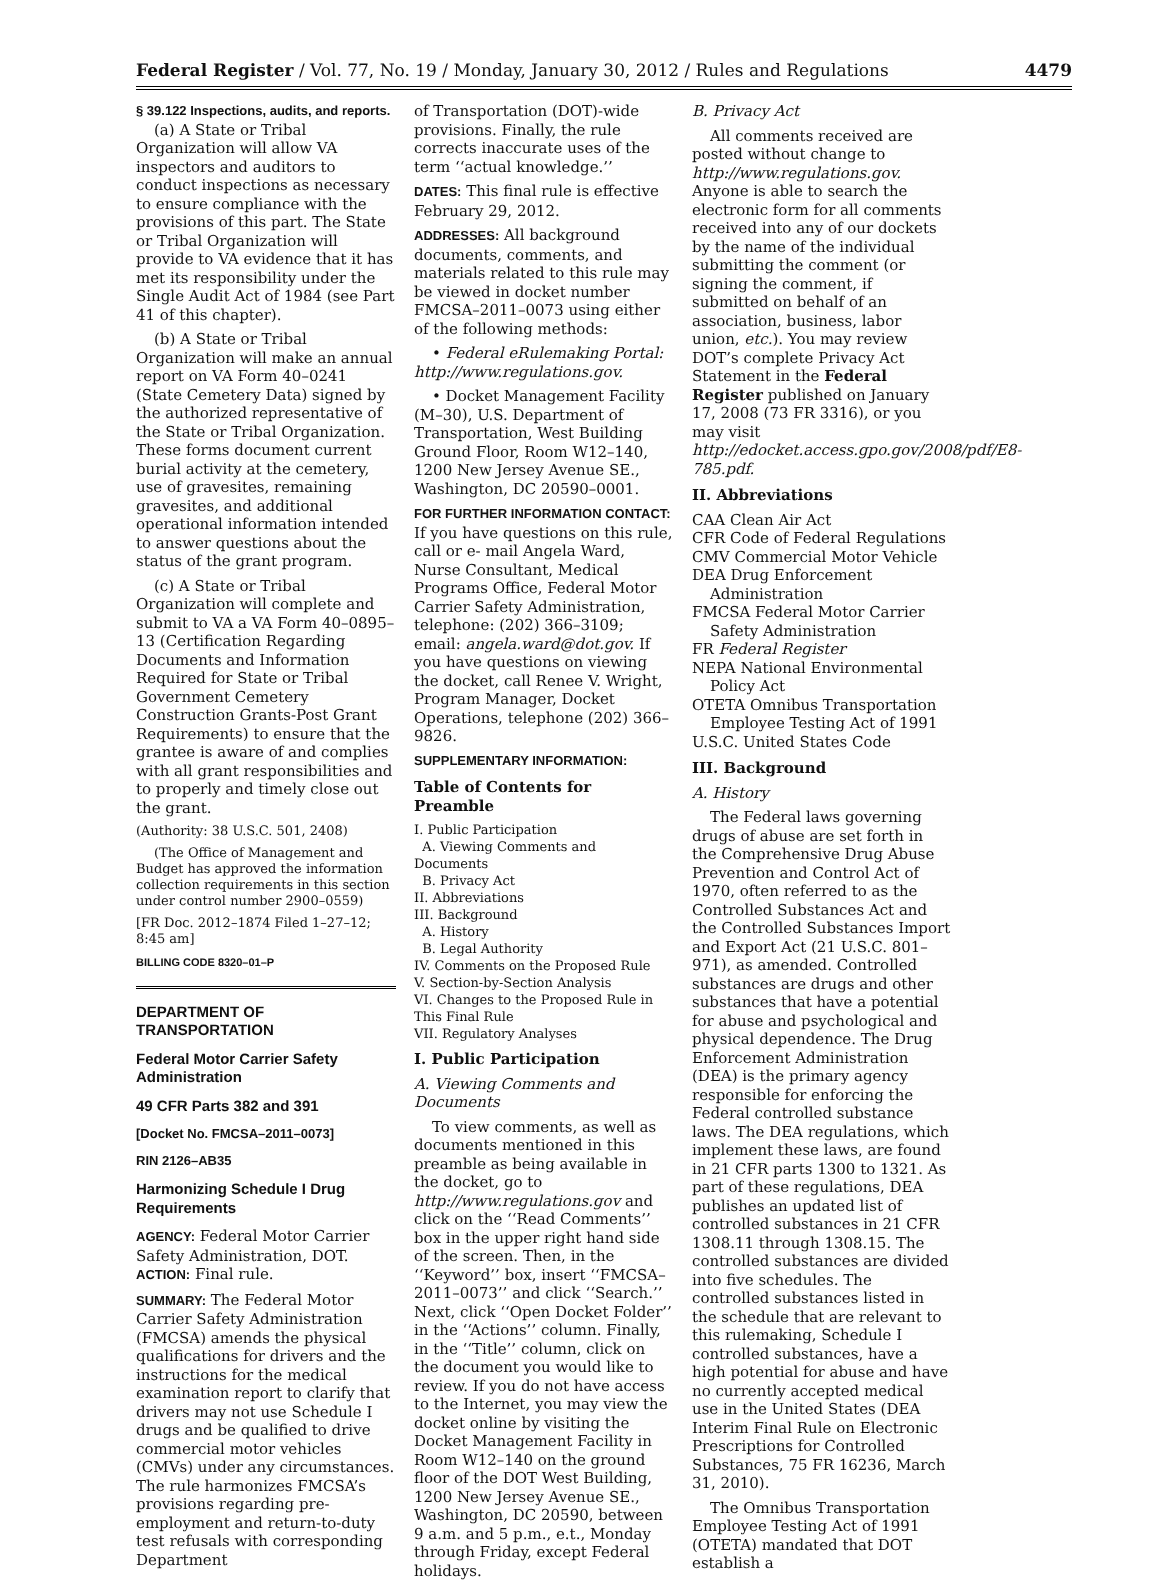Federal Register / Vol. 77, No. 19 / Monday, January 30, 2012 / Rules and Regulations 4479
§ 39.122 Inspections, audits, and reports.
(a) A State or Tribal Organization will allow VA inspectors and auditors to conduct inspections as necessary to ensure compliance with the provisions of this part. The State or Tribal Organization will provide to VA evidence that it has met its responsibility under the Single Audit Act of 1984 (see Part 41 of this chapter).
(b) A State or Tribal Organization will make an annual report on VA Form 40–0241 (State Cemetery Data) signed by the authorized representative of the State or Tribal Organization. These forms document current burial activity at the cemetery, use of gravesites, remaining gravesites, and additional operational information intended to answer questions about the status of the grant program.
(c) A State or Tribal Organization will complete and submit to VA a VA Form 40–0895–13 (Certification Regarding Documents and Information Required for State or Tribal Government Cemetery Construction Grants-Post Grant Requirements) to ensure that the grantee is aware of and complies with all grant responsibilities and to properly and timely close out the grant.
(Authority: 38 U.S.C. 501, 2408)
(The Office of Management and Budget has approved the information collection requirements in this section under control number 2900–0559)
[FR Doc. 2012–1874 Filed 1–27–12; 8:45 am]
BILLING CODE 8320–01–P
DEPARTMENT OF TRANSPORTATION
Federal Motor Carrier Safety Administration
49 CFR Parts 382 and 391
[Docket No. FMCSA–2011–0073]
RIN 2126–AB35
Harmonizing Schedule I Drug Requirements
AGENCY: Federal Motor Carrier Safety Administration, DOT.
ACTION: Final rule.
SUMMARY: The Federal Motor Carrier Safety Administration (FMCSA) amends the physical qualifications for drivers and the instructions for the medical examination report to clarify that drivers may not use Schedule I drugs and be qualified to drive commercial motor vehicles (CMVs) under any circumstances. The rule harmonizes FMCSA’s provisions regarding pre-employment and return-to-duty test refusals with corresponding Department
of Transportation (DOT)-wide provisions. Finally, the rule corrects inaccurate uses of the term ‘‘actual knowledge.’’
DATES: This final rule is effective February 29, 2012.
ADDRESSES: All background documents, comments, and materials related to this rule may be viewed in docket number FMCSA–2011–0073 using either of the following methods:
• Federal eRulemaking Portal: http://www.regulations.gov.
• Docket Management Facility (M–30), U.S. Department of Transportation, West Building Ground Floor, Room W12–140, 1200 New Jersey Avenue SE., Washington, DC 20590–0001.
FOR FURTHER INFORMATION CONTACT: If you have questions on this rule, call or e- mail Angela Ward, Nurse Consultant, Medical Programs Office, Federal Motor Carrier Safety Administration, telephone: (202) 366–3109; email: angela.ward@dot.gov. If you have questions on viewing the docket, call Renee V. Wright, Program Manager, Docket Operations, telephone (202) 366–9826.
SUPPLEMENTARY INFORMATION:
Table of Contents for Preamble
I. Public Participation
A. Viewing Comments and Documents
B. Privacy Act
II. Abbreviations
III. Background
A. History
B. Legal Authority
IV. Comments on the Proposed Rule
V. Section-by-Section Analysis
VI. Changes to the Proposed Rule in This Final Rule
VII. Regulatory Analyses
I. Public Participation
A. Viewing Comments and Documents
To view comments, as well as documents mentioned in this preamble as being available in the docket, go to http://www.regulations.gov and click on the ‘‘Read Comments’’ box in the upper right hand side of the screen. Then, in the ‘‘Keyword’’ box, insert ‘‘FMCSA–2011–0073’’ and click ‘‘Search.’’ Next, click ‘‘Open Docket Folder’’ in the ‘‘Actions’’ column. Finally, in the ‘‘Title’’ column, click on the document you would like to review. If you do not have access to the Internet, you may view the docket online by visiting the Docket Management Facility in Room W12–140 on the ground floor of the DOT West Building, 1200 New Jersey Avenue SE., Washington, DC 20590, between 9 a.m. and 5 p.m., e.t., Monday through Friday, except Federal holidays.
B. Privacy Act
All comments received are posted without change to http://www.regulations.gov. Anyone is able to search the electronic form for all comments received into any of our dockets by the name of the individual submitting the comment (or signing the comment, if submitted on behalf of an association, business, labor union, etc.). You may review DOT’s complete Privacy Act Statement in the Federal Register published on January 17, 2008 (73 FR 3316), or you may visit http://edocket.access.gpo.gov/2008/pdf/E8-785.pdf.
II. Abbreviations
CAA Clean Air Act
CFR Code of Federal Regulations
CMV Commercial Motor Vehicle
DEA Drug Enforcement Administration
FMCSA Federal Motor Carrier Safety Administration
FR Federal Register
NEPA National Environmental Policy Act
OTETA Omnibus Transportation Employee Testing Act of 1991
U.S.C. United States Code
III. Background
A. History
The Federal laws governing drugs of abuse are set forth in the Comprehensive Drug Abuse Prevention and Control Act of 1970, often referred to as the Controlled Substances Act and the Controlled Substances Import and Export Act (21 U.S.C. 801–971), as amended. Controlled substances are drugs and other substances that have a potential for abuse and psychological and physical dependence. The Drug Enforcement Administration (DEA) is the primary agency responsible for enforcing the Federal controlled substance laws. The DEA regulations, which implement these laws, are found in 21 CFR parts 1300 to 1321. As part of these regulations, DEA publishes an updated list of controlled substances in 21 CFR 1308.11 through 1308.15. The controlled substances are divided into five schedules. The controlled substances listed in the schedule that are relevant to this rulemaking, Schedule I controlled substances, have a high potential for abuse and have no currently accepted medical use in the United States (DEA Interim Final Rule on Electronic Prescriptions for Controlled Substances, 75 FR 16236, March 31, 2010).
The Omnibus Transportation Employee Testing Act of 1991 (OTETA) mandated that DOT establish a